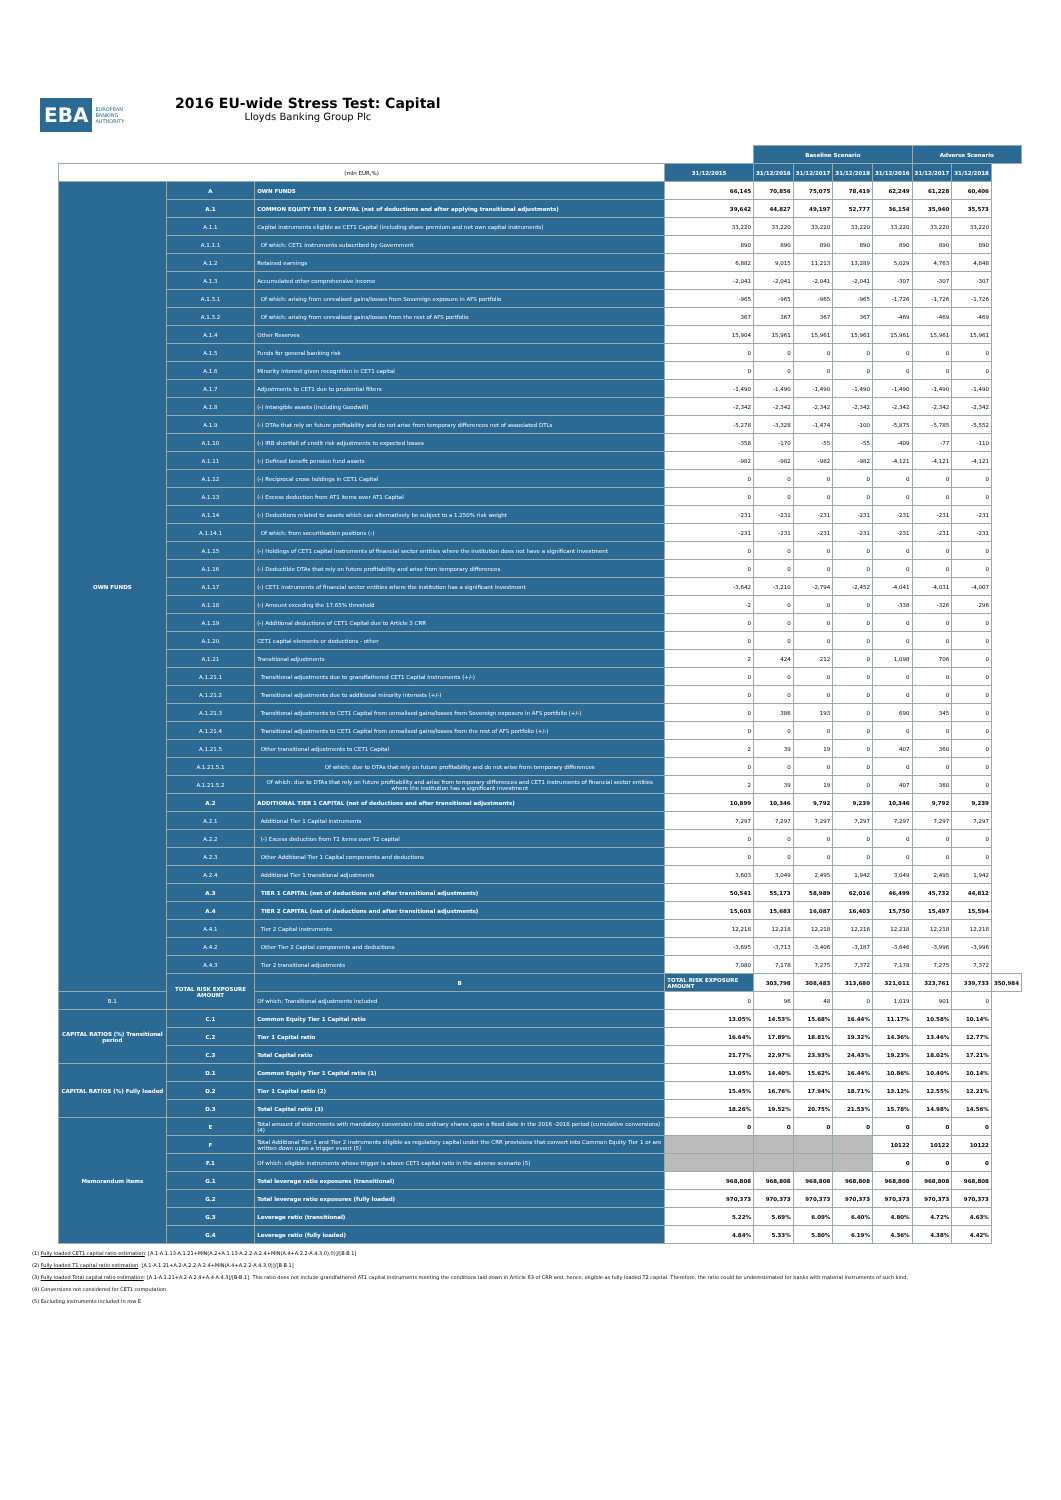EBA EUROPEAN
BANKING
AUTHORITY
2016 EU-wide Stress Test: Capital
Lloyds Banking Group Plc
| | | | | Baseline Scenario | | | | Adverse Scenario | | |
| --- | --- | --- | --- | --- | --- | --- | --- | --- | --- | --- |
| (mln EUR,%) | | | 31/12/2015 | 31/12/2016 | 31/12/2017 | 31/12/2018 | 31/12/2016 | 31/12/2017 | 31/12/2018 | |
| OWN FUNDS | A | OWN FUNDS | 66,145 | 70,856 | 75,075 | 78,419 | 62,249 | 61,228 | 60,406 | |
| | A.1 | COMMON EQUITY TIER 1 CAPITAL (net of deductions and after applying transitional adjustments) | 39,642 | 44,827 | 49,197 | 52,777 | 36,154 | 35,940 | 35,573 | |
| | A.1.1 | Capital instruments eligible as CET1 Capital (including share premium and net own capital instruments) | 33,220 | 33,220 | 33,220 | 33,220 | 33,220 | 33,220 | 33,220 | |
| | A.1.1.1 | Of which: CET1 instruments subscribed by Government | 890 | 890 | 890 | 890 | 890 | 890 | 890 | |
| | A.1.2 | Retained earnings | 6,882 | 9,015 | 11,213 | 13,289 | 5,029 | 4,763 | 4,848 | |
| | A.1.3 | Accumulated other comprehensive income | -2,041 | -2,041 | -2,041 | -2,041 | -307 | -307 | -307 | |
| | A.1.3.1 | Of which: arising from unrealised gains/losses from Sovereign exposure in AFS portfolio | -965 | -965 | -965 | -965 | -1,726 | -1,726 | -1,726 | |
| | A.1.3.2 | Of which: arising from unrealised gains/losses from the rest of AFS portfolio | 367 | 367 | 367 | 367 | -469 | -469 | -469 | |
| | A.1.4 | Other Reserves | 15,904 | 15,961 | 15,961 | 15,961 | 15,961 | 15,961 | 15,961 | |
| | A.1.5 | Funds for general banking risk | 0 | 0 | 0 | 0 | 0 | 0 | 0 | |
| | A.1.6 | Minority interest given recognition in CET1 capital | 0 | 0 | 0 | 0 | 0 | 0 | 0 | |
| | A.1.7 | Adjustments to CET1 due to prudential filters | -1,490 | -1,490 | -1,490 | -1,490 | -1,490 | -1,490 | -1,490 | |
| | A.1.8 | (-) Intangible assets (including Goodwill) | -2,342 | -2,342 | -2,342 | -2,342 | -2,342 | -2,342 | -2,342 | |
| | A.1.9 | (-) DTAs that rely on future profitability and do not arise from temporary differences net of associated DTLs | -5,278 | -3,328 | -1,474 | -100 | -5,875 | -5,785 | -5,552 | |
| | A.1.10 | (-) IRB shortfall of credit risk adjustments to expected losses | -358 | -170 | -55 | -55 | -409 | -77 | -110 | |
| | A.1.11 | (-) Defined benefit pension fund assets | -982 | -982 | -982 | -982 | -4,121 | -4,121 | -4,121 | |
| | A.1.12 | (-) Reciprocal cross holdings in CET1 Capital | 0 | 0 | 0 | 0 | 0 | 0 | 0 | |
| | A.1.13 | (-) Excess deduction from AT1 items over AT1 Capital | 0 | 0 | 0 | 0 | 0 | 0 | 0 | |
| | A.1.14 | (-) Deductions related to assets which can alternatively be subject to a 1.250% risk weight | -231 | -231 | -231 | -231 | -231 | -231 | -231 | |
| | A.1.14.1 | Of which: from securitisation positions (-) | -231 | -231 | -231 | -231 | -231 | -231 | -231 | |
| | A.1.15 | (-) Holdings of CET1 capital instruments of financial sector entities where the institution does not have a significant investment | 0 | 0 | 0 | 0 | 0 | 0 | 0 | |
| | A.1.16 | (-) Deductible DTAs that rely on future profitability and arise from temporary differences | 0 | 0 | 0 | 0 | 0 | 0 | 0 | |
| | A.1.17 | (-) CET1 instruments of financial sector entities where the institution has a significant investment | -3,642 | -3,210 | -2,794 | -2,452 | -4,041 | -4,031 | -4,007 | |
| | A.1.18 | (-) Amount exceding the 17.65% threshold | -2 | 0 | 0 | 0 | -338 | -326 | -296 | |
| | A.1.19 | (-) Additional deductions of CET1 Capital due to Article 3 CRR | 0 | 0 | 0 | 0 | 0 | 0 | 0 | |
| | A.1.20 | CET1 capital elements or deductions - other | 0 | 0 | 0 | 0 | 0 | 0 | 0 | |
| | A.1.21 | Transitional adjustments | 2 | 424 | 212 | 0 | 1,098 | 706 | 0 | |
| | A.1.21.1 | Transitional adjustments due to grandfathered CET1 Capital instruments (+/-) | 0 | 0 | 0 | 0 | 0 | 0 | 0 | |
| | A.1.21.2 | Transitional adjustments due to additional minority interests (+/-) | 0 | 0 | 0 | 0 | 0 | 0 | 0 | |
| | A.1.21.3 | Transitional adjustments to CET1 Capital from unrealised gains/losses from Sovereign exposure in AFS portfolio (+/-) | 0 | 386 | 193 | 0 | 690 | 345 | 0 | |
| | A.1.21.4 | Transitional adjustments to CET1 Capital from unrealised gains/losses from the rest of AFS portfolio (+/-) | 0 | 0 | 0 | 0 | 0 | 0 | 0 | |
| | A.1.21.5 | Other transitional adjustments to CET1 Capital | 2 | 39 | 19 | 0 | 407 | 360 | 0 | |
| | A.1.21.5.1 | Of which: due to DTAs that rely on future profitability and do not arise from temporary differences | 0 | 0 | 0 | 0 | 0 | 0 | 0 | |
| | A.1.21.5.2 | Of which: due to DTAs that rely on future profitability and arise from temporary differences and CET1 instruments of financial sector entities where the institution has a significant investment | 2 | 39 | 19 | 0 | 407 | 360 | 0 | |
| | A.2 | ADDITIONAL TIER 1 CAPITAL (net of deductions and after transitional adjustments) | 10,899 | 10,346 | 9,792 | 9,239 | 10,346 | 9,792 | 9,239 | |
| | A.2.1 | Additional Tier 1 Capital instruments | 7,297 | 7,297 | 7,297 | 7,297 | 7,297 | 7,297 | 7,297 | |
| | A.2.2 | (-) Excess deduction from T2 items over T2 capital | 0 | 0 | 0 | 0 | 0 | 0 | 0 | |
| | A.2.3 | Other Additional Tier 1 Capital components and deductions | 0 | 0 | 0 | 0 | 0 | 0 | 0 | |
| | A.2.4 | Additional Tier 1 transitional adjustments | 3,603 | 3,049 | 2,495 | 1,942 | 3,049 | 2,495 | 1,942 | |
| | A.3 | TIER 1 CAPITAL (net of deductions and after transitional adjustments) | 50,541 | 55,173 | 58,989 | 62,016 | 46,499 | 45,732 | 44,812 | |
| | A.4 | TIER 2 CAPITAL (net of deductions and after transitional adjustments) | 15,603 | 15,683 | 16,087 | 16,403 | 15,750 | 15,497 | 15,594 | |
| | A.4.1 | Tier 2 Capital instruments | 12,218 | 12,218 | 12,218 | 12,218 | 12,218 | 12,218 | 12,218 | |
| | A.4.2 | Other Tier 2 Capital components and deductions | -3,695 | -3,713 | -3,406 | -3,187 | -3,646 | -3,996 | -3,996 | |
| | A.4.3 | Tier 2 transitional adjustments | 7,080 | 7,178 | 7,275 | 7,372 | 7,178 | 7,275 | 7,372 | |
| | TOTAL RISK EXPOSURE AMOUNT | B | TOTAL RISK EXPOSURE AMOUNT | 303,798 | 308,483 | 313,680 | 321,011 | 323,761 | 339,733 | 350,984 |
| B.1 | | Of which: Transitional adjustments included | 0 | 96 | 48 | 0 | 1,019 | 901 | 0 | |
| CAPITAL RATIOS (%) Transitional period | C.1 | Common Equity Tier 1 Capital ratio | 13.05% | 14.53% | 15.68% | 16.44% | 11.17% | 10.58% | 10.14% | |
| | C.2 | Tier 1 Capital ratio | 16.64% | 17.89% | 18.81% | 19.32% | 14.36% | 13.46% | 12.77% | |
| | C.3 | Total Capital ratio | 21.77% | 22.97% | 23.93% | 24.43% | 19.23% | 18.02% | 17.21% | |
| CAPITAL RATIOS (%) Fully loaded | D.1 | Common Equity Tier 1 Capital ratio (1) | 13.05% | 14.40% | 15.62% | 16.44% | 10.86% | 10.40% | 10.14% | |
| | D.2 | Tier 1 Capital ratio (2) | 15.45% | 16.76% | 17.94% | 18.71% | 13.12% | 12.55% | 12.21% | |
| | D.3 | Total Capital ratio (3) | 18.26% | 19.52% | 20.75% | 21.53% | 15.78% | 14.98% | 14.56% | |
| Memorandum items | E | Total amount of instruments with mandatory conversion into ordinary shares upon a fixed date in the 2016 -2018 period (cumulative conversions) (4) | 0 | 0 | 0 | 0 | 0 | 0 | 0 | |
| | F | Total Additional Tier 1 and Tier 2 instruments eligible as regulatory capital under the CRR provisions that convert into Common Equity Tier 1 or are written down upon a trigger event (5) | | | | | 10122 | 10122 | 10122 | |
| | F.1 | Of which: eligible instruments whose trigger is above CET1 capital ratio in the adverse scenario (5) | | | | | 0 | 0 | 0 | |
| | G.1 | Total leverage ratio exposures (transitional) | 968,808 | 968,808 | 968,808 | 968,808 | 968,808 | 968,808 | 968,808 | |
| | G.2 | Total leverage ratio exposures (fully loaded) | 970,373 | 970,373 | 970,373 | 970,373 | 970,373 | 970,373 | 970,373 | |
| | G.3 | Leverage ratio (transitional) | 5.22% | 5.69% | 6.09% | 6.40% | 4.80% | 4.72% | 4.63% | |
| | G.4 | Leverage ratio (fully loaded) | 4.84% | 5.33% | 5.80% | 6.19% | 4.36% | 4.38% | 4.42% | |
(1) Fully loaded CET1 capital ratio estimation: [A.1-A.1.13-A.1.21+MIN(A.2+A.1.13-A.2.2-A.2.4+MIN(A.4+A.2.2-A.4.3,0),0)]/[B-B.1]
(2) Fully loaded T1 capital ratio estimation: [A.1-A.1.21+A.2-A.2.2-A.2.4+MIN(A.4+A.2.2-A.4.3,0)]/[B-B.1]
(3) Fully loaded Total capital ratio estimation: [A.1-A.1.21+A.2-A.2.4+A.4-A.4.3]/[B-B.1]. This ratio does not include grandfathered AT1 capital instruments meeting the conditions laid down in Article 63 of CRR and, hence, eligible as fully loaded T2 capital. Therefore, the ratio could be underestimated for banks with material instruments of such kind.
(4) Conversions not considered for CET1 computation
(5) Excluding instruments included in row E